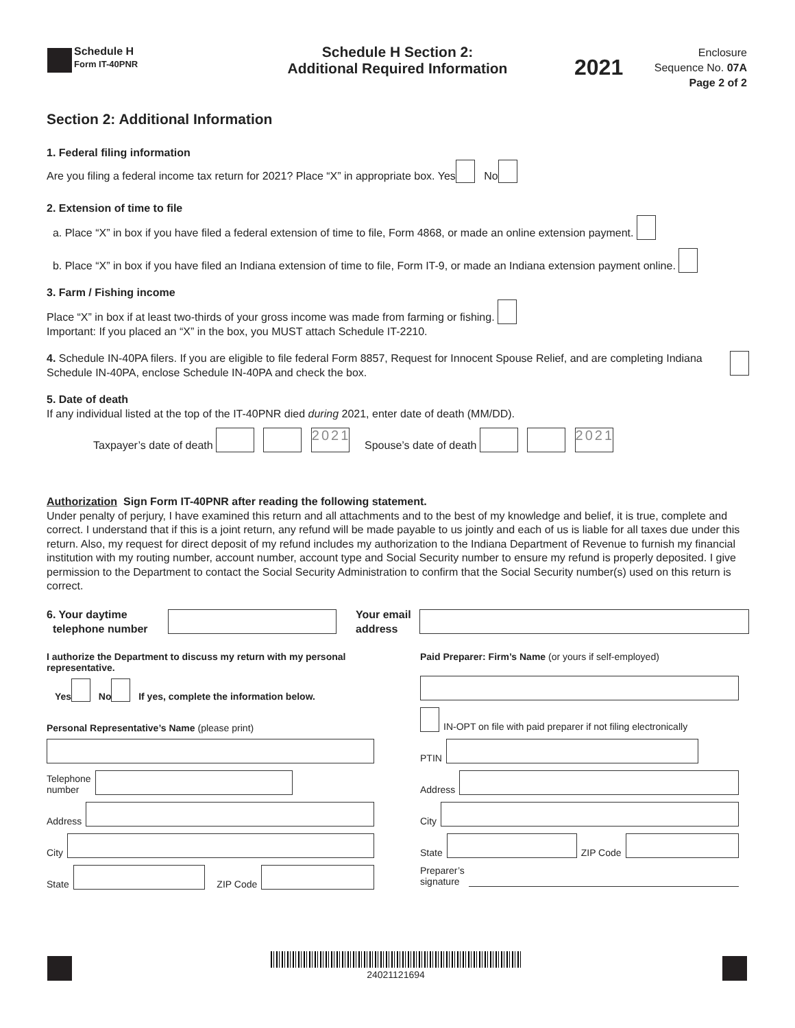Schedule H
Form IT-40PNR
Schedule H Section 2:
Additional Required Information
2021
Enclosure
Sequence No. 07A
Page 2 of 2
Section 2: Additional Information
1. Federal filing information
Are you filing a federal income tax return for 2021? Place “X” in appropriate box. Yes No
2. Extension of time to file
a. Place “X” in box if you have filed a federal extension of time to file, Form 4868, or made an online extension payment.
b. Place “X” in box if you have filed an Indiana extension of time to file, Form IT-9, or made an Indiana extension payment online.
3. Farm / Fishing income
Place “X” in box if at least two-thirds of your gross income was made from farming or fishing.
Important: If you placed an “X” in the box, you MUST attach Schedule IT-2210.
4. Schedule IN-40PA filers. If you are eligible to file federal Form 8857, Request for Innocent Spouse Relief, and are completing Indiana Schedule IN-40PA, enclose Schedule IN-40PA and check the box.
5. Date of death
If any individual listed at the top of the IT-40PNR died during 2021, enter date of death (MM/DD).
Taxpayer’s date of death 2021 Spouse’s date of death 2021
Authorization Sign Form IT-40PNR after reading the following statement.
Under penalty of perjury, I have examined this return and all attachments and to the best of my knowledge and belief, it is true, complete and correct. I understand that if this is a joint return, any refund will be made payable to us jointly and each of us is liable for all taxes due under this return. Also, my request for direct deposit of my refund includes my authorization to the Indiana Department of Revenue to furnish my financial institution with my routing number, account number, account type and Social Security number to ensure my refund is properly deposited. I give permission to the Department to contact the Social Security Administration to confirm that the Social Security number(s) used on this return is correct.
6. Your daytime
telephone number Your email
address
I authorize the Department to discuss my return with my personal representative.
Yes No If yes, complete the information below.
Personal Representative’s Name (please print)
Telephone
number
Address
City
State ZIP Code
Paid Preparer: Firm’s Name (or yours if self-employed)
IN-OPT on file with paid preparer if not filing electronically
PTIN
Address
City
State ZIP Code
Preparer’s
signature
24021121694